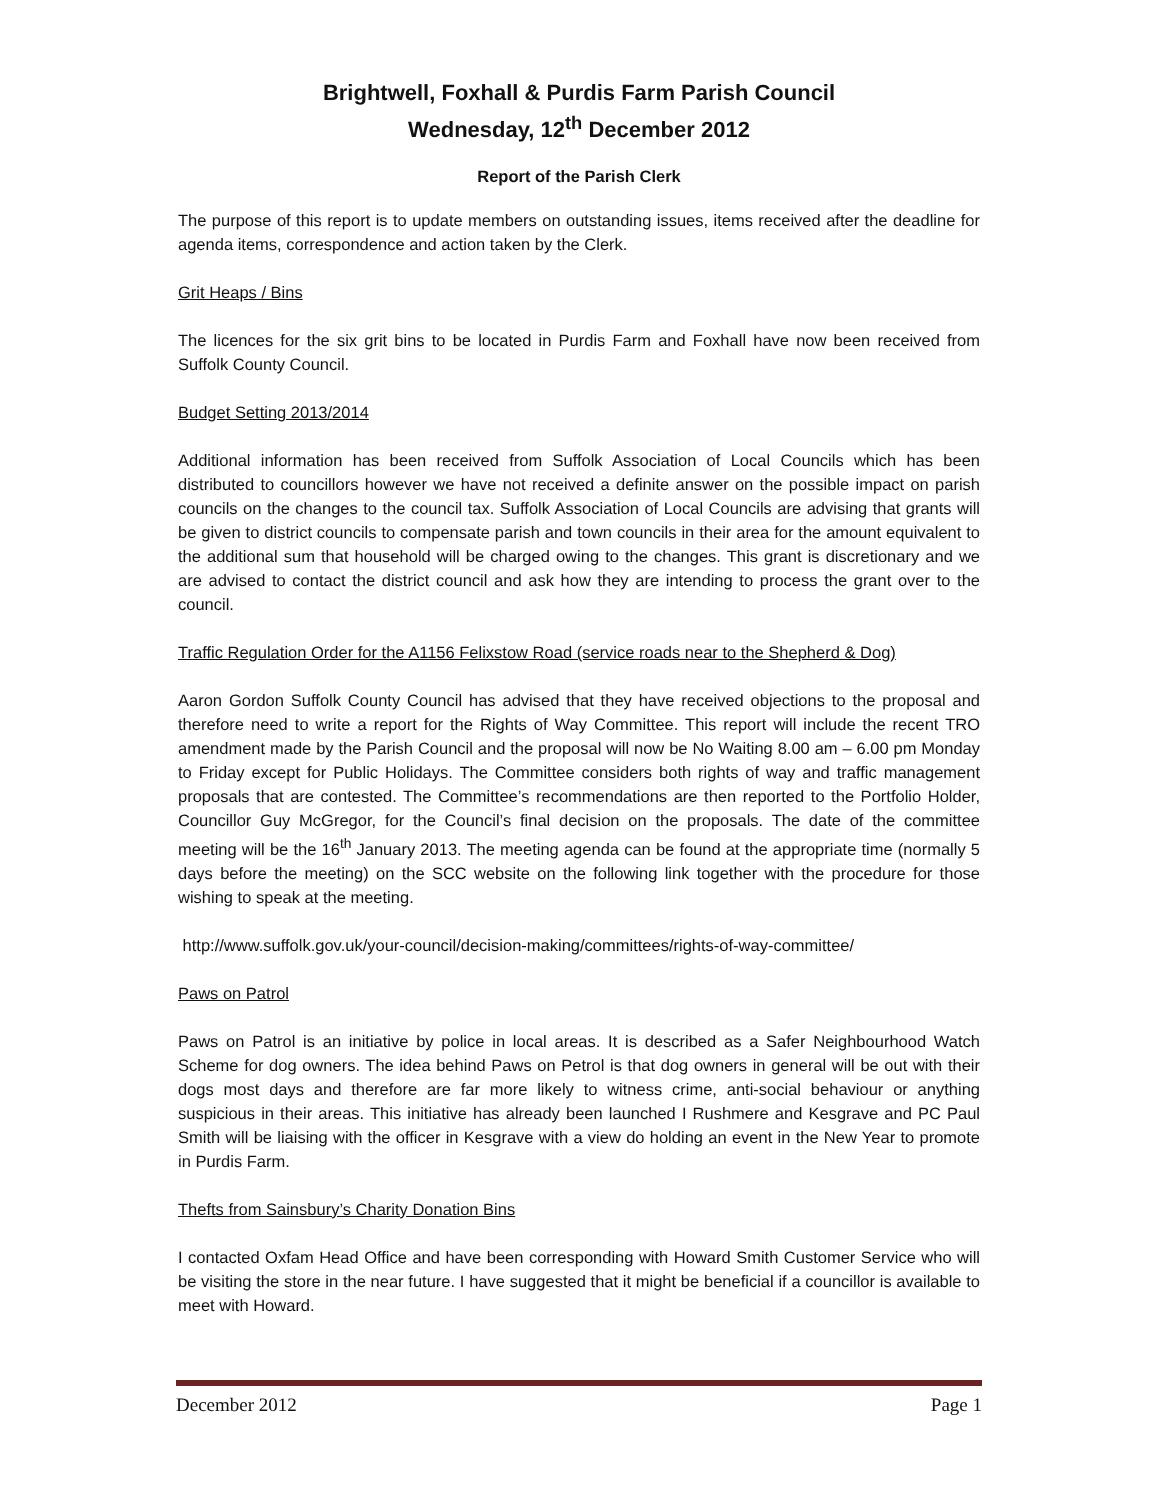Brightwell, Foxhall & Purdis Farm Parish Council
Wednesday, 12<sup>th</sup> December 2012
Report of the Parish Clerk
The purpose of this report is to update members on outstanding issues, items received after the deadline for agenda items, correspondence and action taken by the Clerk.
Grit Heaps / Bins
The licences for the six grit bins to be located in Purdis Farm and Foxhall have now been received from Suffolk County Council.
Budget Setting 2013/2014
Additional information has been received from Suffolk Association of Local Councils which has been distributed to councillors however we have not received a definite answer on the possible impact on parish councils on the changes to the council tax. Suffolk Association of Local Councils are advising that grants will be given to district councils to compensate parish and town councils in their area for the amount equivalent to the additional sum that household will be charged owing to the changes. This grant is discretionary and we are advised to contact the district council and ask how they are intending to process the grant over to the council.
Traffic Regulation Order for the A1156 Felixstow Road (service roads near to the Shepherd & Dog)
Aaron Gordon Suffolk County Council has advised that they have received objections to the proposal and therefore need to write a report for the Rights of Way Committee. This report will include the recent TRO amendment made by the Parish Council and the proposal will now be No Waiting 8.00 am – 6.00 pm Monday to Friday except for Public Holidays. The Committee considers both rights of way and traffic management proposals that are contested. The Committee’s recommendations are then reported to the Portfolio Holder, Councillor Guy McGregor, for the Council’s final decision on the proposals. The date of the committee meeting will be the 16<sup>th</sup> January 2013. The meeting agenda can be found at the appropriate time (normally 5 days before the meeting) on the SCC website on the following link together with the procedure for those wishing to speak at the meeting.
http://www.suffolk.gov.uk/your-council/decision-making/committees/rights-of-way-committee/
Paws on Patrol
Paws on Patrol is an initiative by police in local areas. It is described as a Safer Neighbourhood Watch Scheme for dog owners. The idea behind Paws on Petrol is that dog owners in general will be out with their dogs most days and therefore are far more likely to witness crime, anti-social behaviour or anything suspicious in their areas. This initiative has already been launched I Rushmere and Kesgrave and PC Paul Smith will be liaising with the officer in Kesgrave with a view do holding an event in the New Year to promote in Purdis Farm.
Thefts from Sainsbury’s Charity Donation Bins
I contacted Oxfam Head Office and have been corresponding with Howard Smith Customer Service who will be visiting the store in the near future. I have suggested that it might be beneficial if a councillor is available to meet with Howard.
December 2012 Page 1